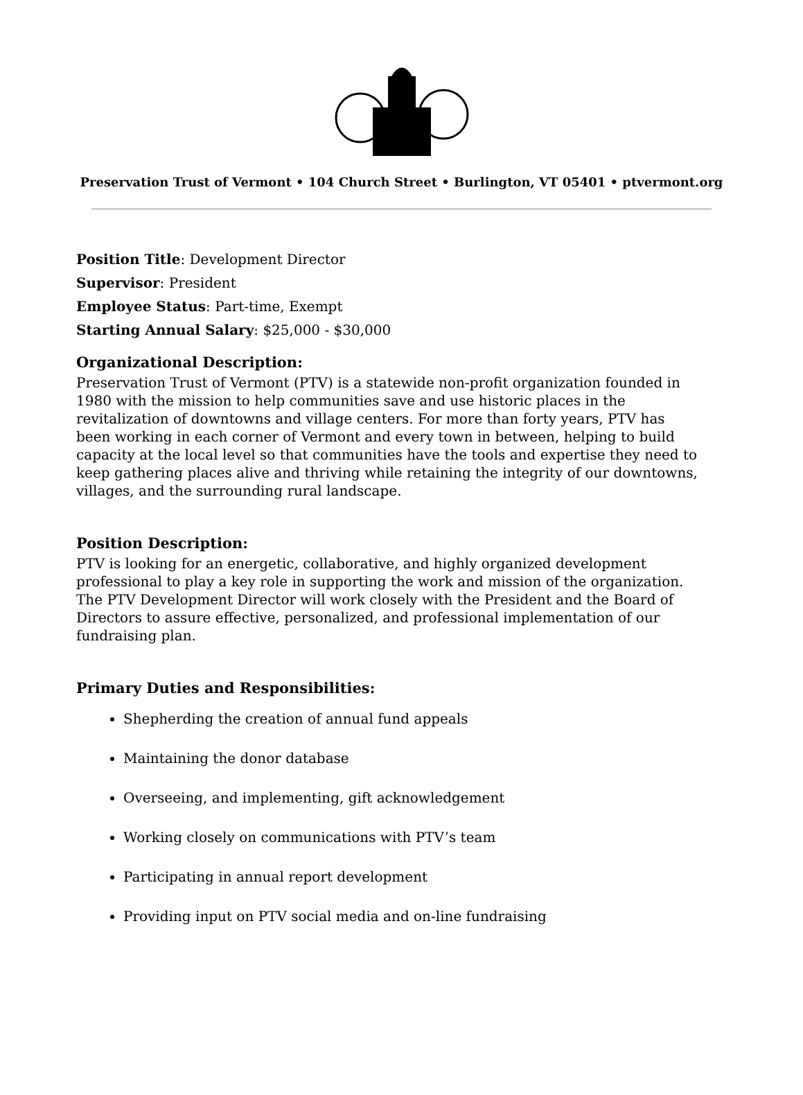Preservation Trust of Vermont • 104 Church Street • Burlington, VT 05401 • ptvermont.org
Position Title: Development Director
Supervisor: President
Employee Status: Part-time, Exempt
Starting Annual Salary: $25,000 - $30,000
Organizational Description:
Preservation Trust of Vermont (PTV) is a statewide non-profit organization founded in 1980 with the mission to help communities save and use historic places in the revitalization of downtowns and village centers. For more than forty years, PTV has been working in each corner of Vermont and every town in between, helping to build capacity at the local level so that communities have the tools and expertise they need to keep gathering places alive and thriving while retaining the integrity of our downtowns, villages, and the surrounding rural landscape.
Position Description:
PTV is looking for an energetic, collaborative, and highly organized development professional to play a key role in supporting the work and mission of the organization. The PTV Development Director will work closely with the President and the Board of Directors to assure effective, personalized, and professional implementation of our fundraising plan.
Primary Duties and Responsibilities:
Shepherding the creation of annual fund appeals
Maintaining the donor database
Overseeing, and implementing, gift acknowledgement
Working closely on communications with PTV’s team
Participating in annual report development
Providing input on PTV social media and on-line fundraising